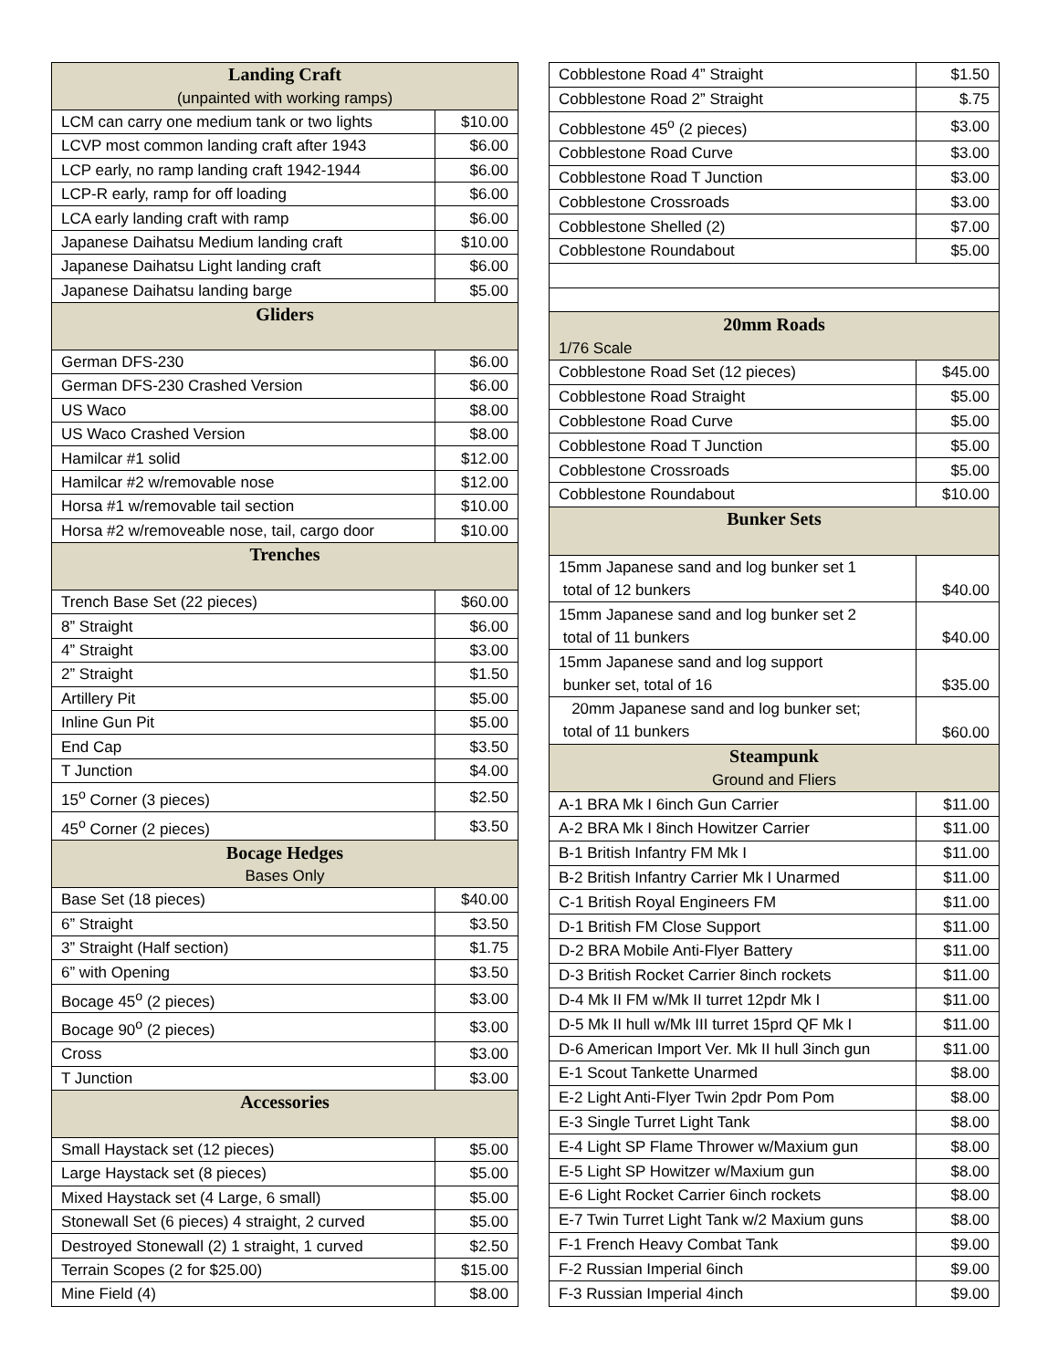| Landing Craft | |
| (unpainted with working ramps) | |
| LCM can carry one medium tank or two lights | $10.00 |
| LCVP most common landing craft after 1943 | $6.00 |
| LCP early, no ramp landing craft 1942-1944 | $6.00 |
| LCP-R early, ramp for off loading | $6.00 |
| LCA early landing craft with ramp | $6.00 |
| Japanese Daihatsu Medium landing craft | $10.00 |
| Japanese Daihatsu Light landing craft | $6.00 |
| Japanese Daihatsu landing barge | $5.00 |
| Gliders | |
| German DFS-230 | $6.00 |
| German DFS-230 Crashed Version | $6.00 |
| US Waco | $8.00 |
| US Waco Crashed Version | $8.00 |
| Hamilcar #1 solid | $12.00 |
| Hamilcar #2 w/removable nose | $12.00 |
| Horsa #1 w/removable tail section | $10.00 |
| Horsa #2 w/removeable nose, tail, cargo door | $10.00 |
| Trenches | |
| Trench Base Set (22 pieces) | $60.00 |
| 8” Straight | $6.00 |
| 4” Straight | $3.00 |
| 2” Straight | $1.50 |
| Artillery Pit | $5.00 |
| Inline Gun Pit | $5.00 |
| End Cap | $3.50 |
| T Junction | $4.00 |
| 15<sup>o</sup> Corner (3 pieces) | $2.50 |
| 45<sup>o</sup> Corner (2 pieces) | $3.50 |
| Bocage Hedges | |
| Bases Only | |
| Base Set (18 pieces) | $40.00 |
| 6” Straight | $3.50 |
| 3” Straight (Half section) | $1.75 |
| 6” with Opening | $3.50 |
| Bocage 45<sup>o</sup> (2 pieces) | $3.00 |
| Bocage 90<sup>o</sup> (2 pieces) | $3.00 |
| Cross | $3.00 |
| T Junction | $3.00 |
| Accessories | |
| Small Haystack set (12 pieces) | $5.00 |
| Large Haystack set (8 pieces) | $5.00 |
| Mixed Haystack set (4 Large, 6 small) | $5.00 |
| Stonewall Set (6 pieces) 4 straight, 2 curved | $5.00 |
| Destroyed Stonewall (2) 1 straight, 1 curved | $2.50 |
| Terrain Scopes (2 for $25.00) | $15.00 |
| Mine Field (4) | $8.00 |
| Cobblestone Road 4” Straight | $1.50 |
| Cobblestone Road 2” Straight | $.75 |
| Cobblestone 45<sup>o</sup> (2 pieces) | $3.00 |
| Cobblestone Road Curve | $3.00 |
| Cobblestone Road T Junction | $3.00 |
| Cobblestone Crossroads | $3.00 |
| Cobblestone Shelled (2) | $7.00 |
| Cobblestone Roundabout | $5.00 |
| 20mm Roads | |
| 1/76 Scale | |
| Cobblestone Road Set (12 pieces) | $45.00 |
| Cobblestone Road Straight | $5.00 |
| Cobblestone Road Curve | $5.00 |
| Cobblestone Road T Junction | $5.00 |
| Cobblestone Crossroads | $5.00 |
| Cobblestone Roundabout | $10.00 |
| Bunker Sets | |
| 15mm Japanese sand and log bunker set 1 total of 12 bunkers | $40.00 |
| 15mm Japanese sand and log bunker set 2 total of 11 bunkers | $40.00 |
| 15mm Japanese sand and log support bunker set, total of 16 | $35.00 |
| 20mm Japanese sand and log bunker set; total of 11 bunkers | $60.00 |
| Steampunk | |
| Ground and Fliers | |
| A-1 BRA Mk I 6inch Gun Carrier | $11.00 |
| A-2 BRA Mk I 8inch Howitzer Carrier | $11.00 |
| B-1 British Infantry FM Mk I | $11.00 |
| B-2 British Infantry Carrier Mk I Unarmed | $11.00 |
| C-1 British Royal Engineers FM | $11.00 |
| D-1 British FM Close Support | $11.00 |
| D-2 BRA Mobile Anti-Flyer Battery | $11.00 |
| D-3 British Rocket Carrier 8inch rockets | $11.00 |
| D-4 Mk II FM w/Mk II turret 12pdr Mk I | $11.00 |
| D-5 Mk II hull w/Mk III turret 15prd QF Mk I | $11.00 |
| D-6 American Import Ver. Mk II hull 3inch gun | $11.00 |
| E-1 Scout Tankette Unarmed | $8.00 |
| E-2 Light Anti-Flyer Twin 2pdr Pom Pom | $8.00 |
| E-3 Single Turret Light Tank | $8.00 |
| E-4 Light SP Flame Thrower w/Maxium gun | $8.00 |
| E-5 Light SP Howitzer w/Maxium gun | $8.00 |
| E-6 Light Rocket Carrier 6inch rockets | $8.00 |
| E-7 Twin Turret Light Tank w/2 Maxium guns | $8.00 |
| F-1 French Heavy Combat Tank | $9.00 |
| F-2 Russian Imperial 6inch | $9.00 |
| F-3 Russian Imperial 4inch | $9.00 |